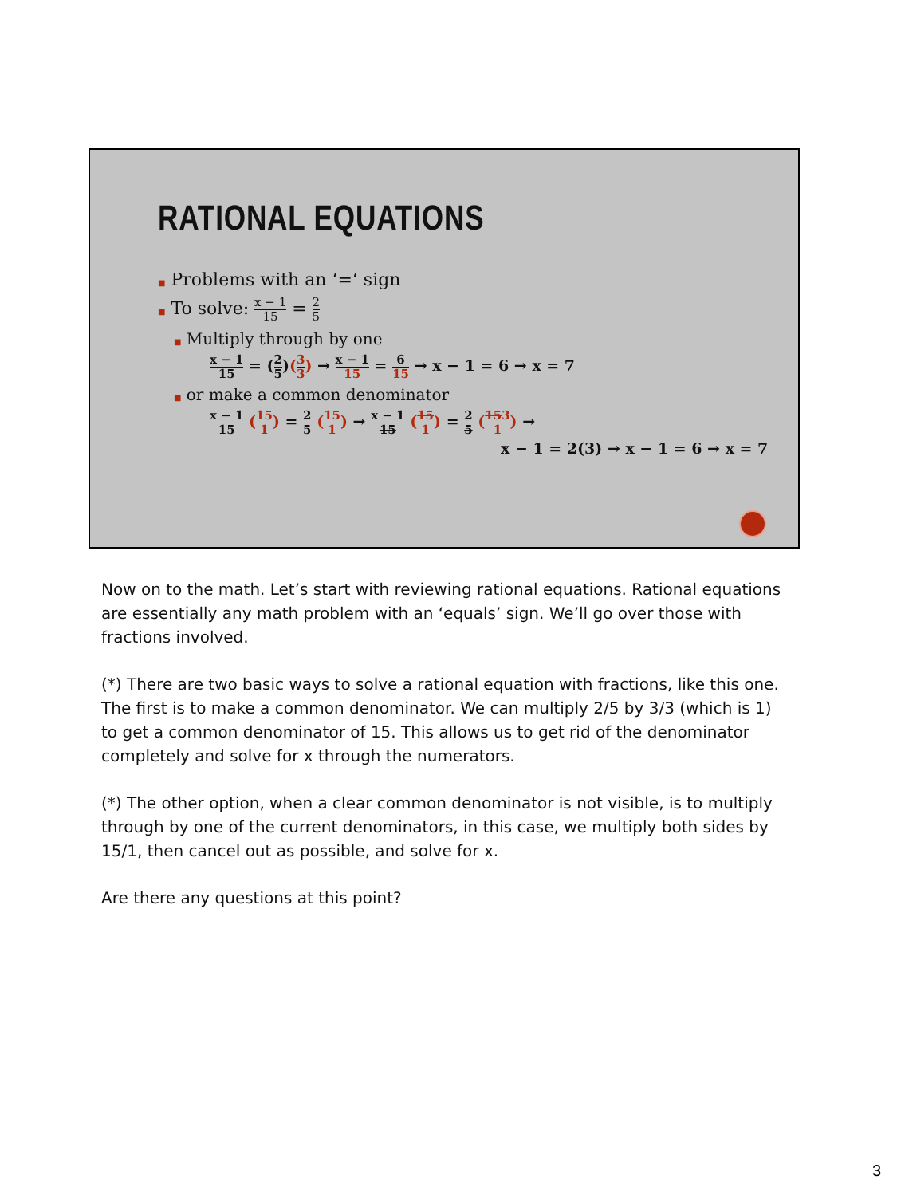RATIONAL EQUATIONS
■ Problems with an ‘=‘ sign
■ To solve: x − 1 15 = 2 5
■ Multiply through by one
x − 1 15 = (2 5)(3 3) → x − 1 15 = 6 15 → x − 1 = 6 → x = 7
■ or make a common denominator
x − 1 15 (15 1) = 2 5 (15 1) → x − 1 15 (15 1) = 2 5 (153 1) →
x − 1 = 2(3) → x − 1 = 6 → x = 7
Now on to the math. Let’s start with reviewing rational equations. Rational equations are essentially any math problem with an ‘equals’ sign. We’ll go over those with fractions involved.
(*) There are two basic ways to solve a rational equation with fractions, like this one. The first is to make a common denominator. We can multiply 2/5 by 3/3 (which is 1) to get a common denominator of 15. This allows us to get rid of the denominator completely and solve for x through the numerators.
(*) The other option, when a clear common denominator is not visible, is to multiply through by one of the current denominators, in this case, we multiply both sides by 15/1, then cancel out as possible, and solve for x.
Are there any questions at this point?
3